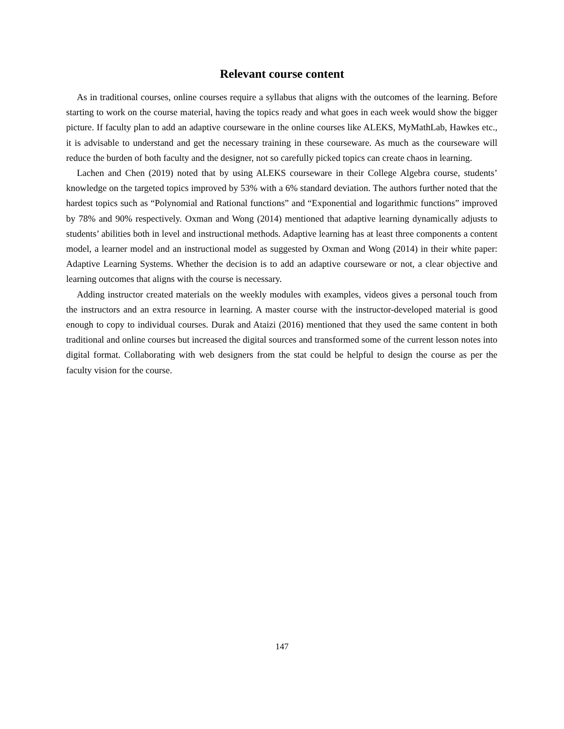Relevant course content
As in traditional courses, online courses require a syllabus that aligns with the outcomes of the learning. Before starting to work on the course material, having the topics ready and what goes in each week would show the bigger picture. If faculty plan to add an adaptive courseware in the online courses like ALEKS, MyMathLab, Hawkes etc., it is advisable to understand and get the necessary training in these courseware. As much as the courseware will reduce the burden of both faculty and the designer, not so carefully picked topics can create chaos in learning.
Lachen and Chen (2019) noted that by using ALEKS courseware in their College Algebra course, students’ knowledge on the targeted topics improved by 53% with a 6% standard deviation. The authors further noted that the hardest topics such as “Polynomial and Rational functions” and “Exponential and logarithmic functions” improved by 78% and 90% respectively. Oxman and Wong (2014) mentioned that adaptive learning dynamically adjusts to students’ abilities both in level and instructional methods. Adaptive learning has at least three components a content model, a learner model and an instructional model as suggested by Oxman and Wong (2014) in their white paper: Adaptive Learning Systems. Whether the decision is to add an adaptive courseware or not, a clear objective and learning outcomes that aligns with the course is necessary.
Adding instructor created materials on the weekly modules with examples, videos gives a personal touch from the instructors and an extra resource in learning. A master course with the instructor-developed material is good enough to copy to individual courses. Durak and Ataizi (2016) mentioned that they used the same content in both traditional and online courses but increased the digital sources and transformed some of the current lesson notes into digital format. Collaborating with web designers from the stat could be helpful to design the course as per the faculty vision for the course.
147